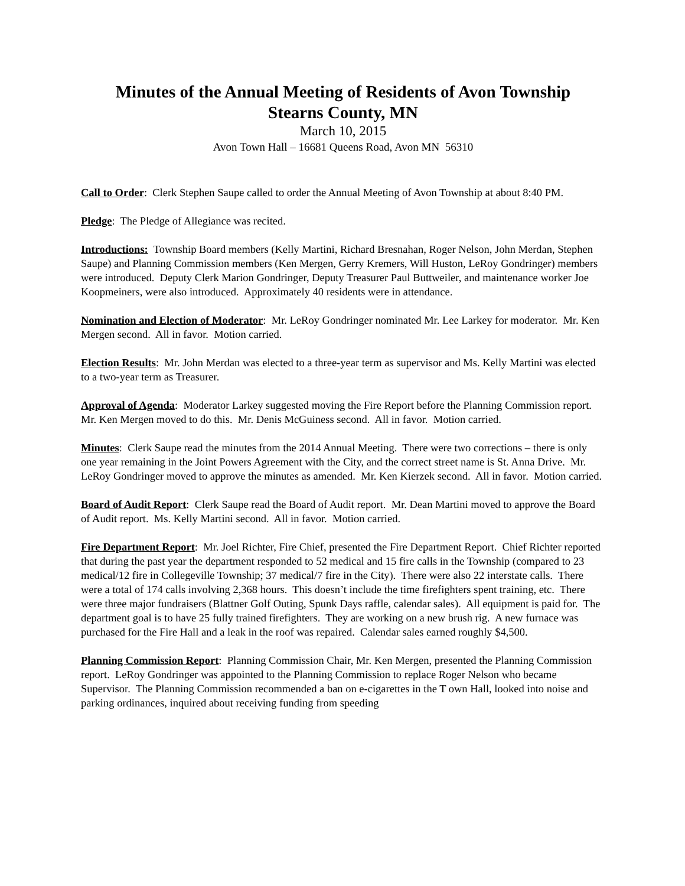Minutes of the Annual Meeting of Residents of Avon Township
Stearns County, MN
March 10, 2015
Avon Town Hall – 16681 Queens Road, Avon MN 56310
Call to Order: Clerk Stephen Saupe called to order the Annual Meeting of Avon Township at about 8:40 PM.
Pledge: The Pledge of Allegiance was recited.
Introductions: Township Board members (Kelly Martini, Richard Bresnahan, Roger Nelson, John Merdan, Stephen Saupe) and Planning Commission members (Ken Mergen, Gerry Kremers, Will Huston, LeRoy Gondringer) members were introduced. Deputy Clerk Marion Gondringer, Deputy Treasurer Paul Buttweiler, and maintenance worker Joe Koopmeiners, were also introduced. Approximately 40 residents were in attendance.
Nomination and Election of Moderator: Mr. LeRoy Gondringer nominated Mr. Lee Larkey for moderator. Mr. Ken Mergen second. All in favor. Motion carried.
Election Results: Mr. John Merdan was elected to a three-year term as supervisor and Ms. Kelly Martini was elected to a two-year term as Treasurer.
Approval of Agenda: Moderator Larkey suggested moving the Fire Report before the Planning Commission report. Mr. Ken Mergen moved to do this. Mr. Denis McGuiness second. All in favor. Motion carried.
Minutes: Clerk Saupe read the minutes from the 2014 Annual Meeting. There were two corrections – there is only one year remaining in the Joint Powers Agreement with the City, and the correct street name is St. Anna Drive. Mr. LeRoy Gondringer moved to approve the minutes as amended. Mr. Ken Kierzek second. All in favor. Motion carried.
Board of Audit Report: Clerk Saupe read the Board of Audit report. Mr. Dean Martini moved to approve the Board of Audit report. Ms. Kelly Martini second. All in favor. Motion carried.
Fire Department Report: Mr. Joel Richter, Fire Chief, presented the Fire Department Report. Chief Richter reported that during the past year the department responded to 52 medical and 15 fire calls in the Township (compared to 23 medical/12 fire in Collegeville Township; 37 medical/7 fire in the City). There were also 22 interstate calls. There were a total of 174 calls involving 2,368 hours. This doesn’t include the time firefighters spent training, etc. There were three major fundraisers (Blattner Golf Outing, Spunk Days raffle, calendar sales). All equipment is paid for. The department goal is to have 25 fully trained firefighters. They are working on a new brush rig. A new furnace was purchased for the Fire Hall and a leak in the roof was repaired. Calendar sales earned roughly $4,500.
Planning Commission Report: Planning Commission Chair, Mr. Ken Mergen, presented the Planning Commission report. LeRoy Gondringer was appointed to the Planning Commission to replace Roger Nelson who became Supervisor. The Planning Commission recommended a ban on e-cigarettes in the T own Hall, looked into noise and parking ordinances, inquired about receiving funding from speeding